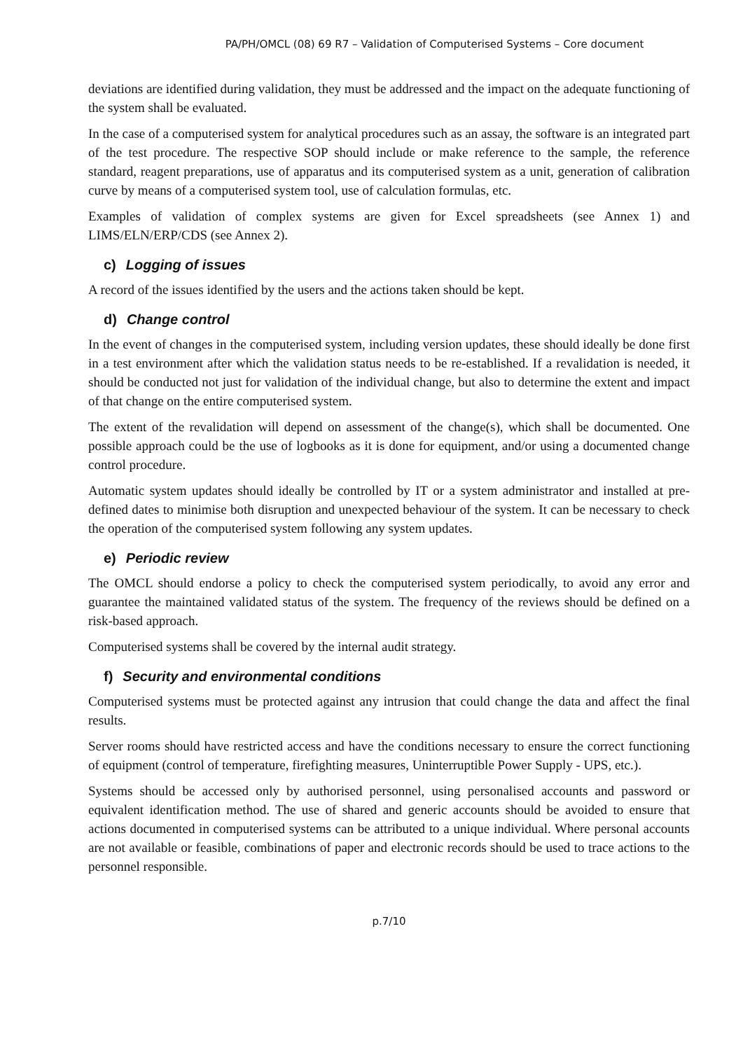PA/PH/OMCL (08) 69 R7 – Validation of Computerised Systems – Core document
deviations are identified during validation, they must be addressed and the impact on the adequate functioning of the system shall be evaluated.
In the case of a computerised system for analytical procedures such as an assay, the software is an integrated part of the test procedure. The respective SOP should include or make reference to the sample, the reference standard, reagent preparations, use of apparatus and its computerised system as a unit, generation of calibration curve by means of a computerised system tool, use of calculation formulas, etc.
Examples of validation of complex systems are given for Excel spreadsheets (see Annex 1) and LIMS/ELN/ERP/CDS (see Annex 2).
c) Logging of issues
A record of the issues identified by the users and the actions taken should be kept.
d) Change control
In the event of changes in the computerised system, including version updates, these should ideally be done first in a test environment after which the validation status needs to be re-established. If a revalidation is needed, it should be conducted not just for validation of the individual change, but also to determine the extent and impact of that change on the entire computerised system.
The extent of the revalidation will depend on assessment of the change(s), which shall be documented. One possible approach could be the use of logbooks as it is done for equipment, and/or using a documented change control procedure.
Automatic system updates should ideally be controlled by IT or a system administrator and installed at pre-defined dates to minimise both disruption and unexpected behaviour of the system. It can be necessary to check the operation of the computerised system following any system updates.
e) Periodic review
The OMCL should endorse a policy to check the computerised system periodically, to avoid any error and guarantee the maintained validated status of the system. The frequency of the reviews should be defined on a risk-based approach.
Computerised systems shall be covered by the internal audit strategy.
f) Security and environmental conditions
Computerised systems must be protected against any intrusion that could change the data and affect the final results.
Server rooms should have restricted access and have the conditions necessary to ensure the correct functioning of equipment (control of temperature, firefighting measures, Uninterruptible Power Supply - UPS, etc.).
Systems should be accessed only by authorised personnel, using personalised accounts and password or equivalent identification method. The use of shared and generic accounts should be avoided to ensure that actions documented in computerised systems can be attributed to a unique individual. Where personal accounts are not available or feasible, combinations of paper and electronic records should be used to trace actions to the personnel responsible.
p.7/10